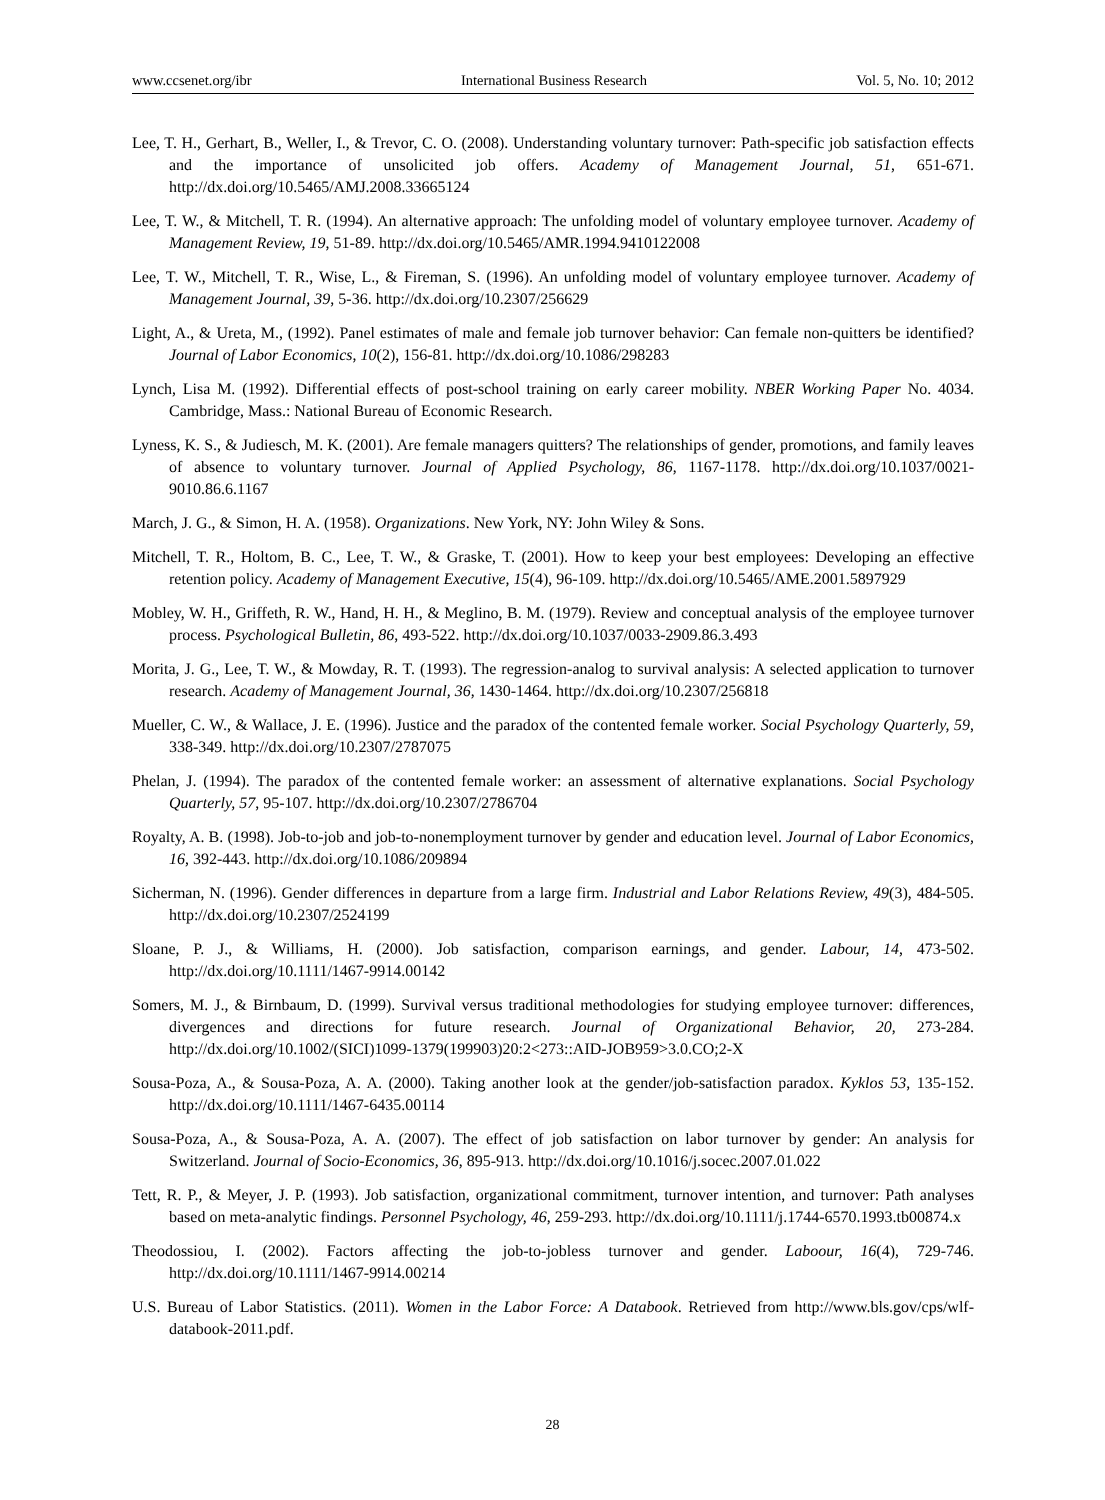www.ccsenet.org/ibr International Business Research Vol. 5, No. 10; 2012
Lee, T. H., Gerhart, B., Weller, I., & Trevor, C. O. (2008). Understanding voluntary turnover: Path-specific job satisfaction effects and the importance of unsolicited job offers. Academy of Management Journal, 51, 651-671. http://dx.doi.org/10.5465/AMJ.2008.33665124
Lee, T. W., & Mitchell, T. R. (1994). An alternative approach: The unfolding model of voluntary employee turnover. Academy of Management Review, 19, 51-89. http://dx.doi.org/10.5465/AMR.1994.9410122008
Lee, T. W., Mitchell, T. R., Wise, L., & Fireman, S. (1996). An unfolding model of voluntary employee turnover. Academy of Management Journal, 39, 5-36. http://dx.doi.org/10.2307/256629
Light, A., & Ureta, M., (1992). Panel estimates of male and female job turnover behavior: Can female non-quitters be identified? Journal of Labor Economics, 10(2), 156-81. http://dx.doi.org/10.1086/298283
Lynch, Lisa M. (1992). Differential effects of post-school training on early career mobility. NBER Working Paper No. 4034. Cambridge, Mass.: National Bureau of Economic Research.
Lyness, K. S., & Judiesch, M. K. (2001). Are female managers quitters? The relationships of gender, promotions, and family leaves of absence to voluntary turnover. Journal of Applied Psychology, 86, 1167-1178. http://dx.doi.org/10.1037/0021-9010.86.6.1167
March, J. G., & Simon, H. A. (1958). Organizations. New York, NY: John Wiley & Sons.
Mitchell, T. R., Holtom, B. C., Lee, T. W., & Graske, T. (2001). How to keep your best employees: Developing an effective retention policy. Academy of Management Executive, 15(4), 96-109. http://dx.doi.org/10.5465/AME.2001.5897929
Mobley, W. H., Griffeth, R. W., Hand, H. H., & Meglino, B. M. (1979). Review and conceptual analysis of the employee turnover process. Psychological Bulletin, 86, 493-522. http://dx.doi.org/10.1037/0033-2909.86.3.493
Morita, J. G., Lee, T. W., & Mowday, R. T. (1993). The regression-analog to survival analysis: A selected application to turnover research. Academy of Management Journal, 36, 1430-1464. http://dx.doi.org/10.2307/256818
Mueller, C. W., & Wallace, J. E. (1996). Justice and the paradox of the contented female worker. Social Psychology Quarterly, 59, 338-349. http://dx.doi.org/10.2307/2787075
Phelan, J. (1994). The paradox of the contented female worker: an assessment of alternative explanations. Social Psychology Quarterly, 57, 95-107. http://dx.doi.org/10.2307/2786704
Royalty, A. B. (1998). Job-to-job and job-to-nonemployment turnover by gender and education level. Journal of Labor Economics, 16, 392-443. http://dx.doi.org/10.1086/209894
Sicherman, N. (1996). Gender differences in departure from a large firm. Industrial and Labor Relations Review, 49(3), 484-505. http://dx.doi.org/10.2307/2524199
Sloane, P. J., & Williams, H. (2000). Job satisfaction, comparison earnings, and gender. Labour, 14, 473-502. http://dx.doi.org/10.1111/1467-9914.00142
Somers, M. J., & Birnbaum, D. (1999). Survival versus traditional methodologies for studying employee turnover: differences, divergences and directions for future research. Journal of Organizational Behavior, 20, 273-284. http://dx.doi.org/10.1002/(SICI)1099-1379(199903)20:2<273::AID-JOB959>3.0.CO;2-X
Sousa-Poza, A., & Sousa-Poza, A. A. (2000). Taking another look at the gender/job-satisfaction paradox. Kyklos 53, 135-152. http://dx.doi.org/10.1111/1467-6435.00114
Sousa-Poza, A., & Sousa-Poza, A. A. (2007). The effect of job satisfaction on labor turnover by gender: An analysis for Switzerland. Journal of Socio-Economics, 36, 895-913. http://dx.doi.org/10.1016/j.socec.2007.01.022
Tett, R. P., & Meyer, J. P. (1993). Job satisfaction, organizational commitment, turnover intention, and turnover: Path analyses based on meta-analytic findings. Personnel Psychology, 46, 259-293. http://dx.doi.org/10.1111/j.1744-6570.1993.tb00874.x
Theodossiou, I. (2002). Factors affecting the job-to-jobless turnover and gender. Laboour, 16(4), 729-746. http://dx.doi.org/10.1111/1467-9914.00214
U.S. Bureau of Labor Statistics. (2011). Women in the Labor Force: A Databook. Retrieved from http://www.bls.gov/cps/wlf-databook-2011.pdf.
28